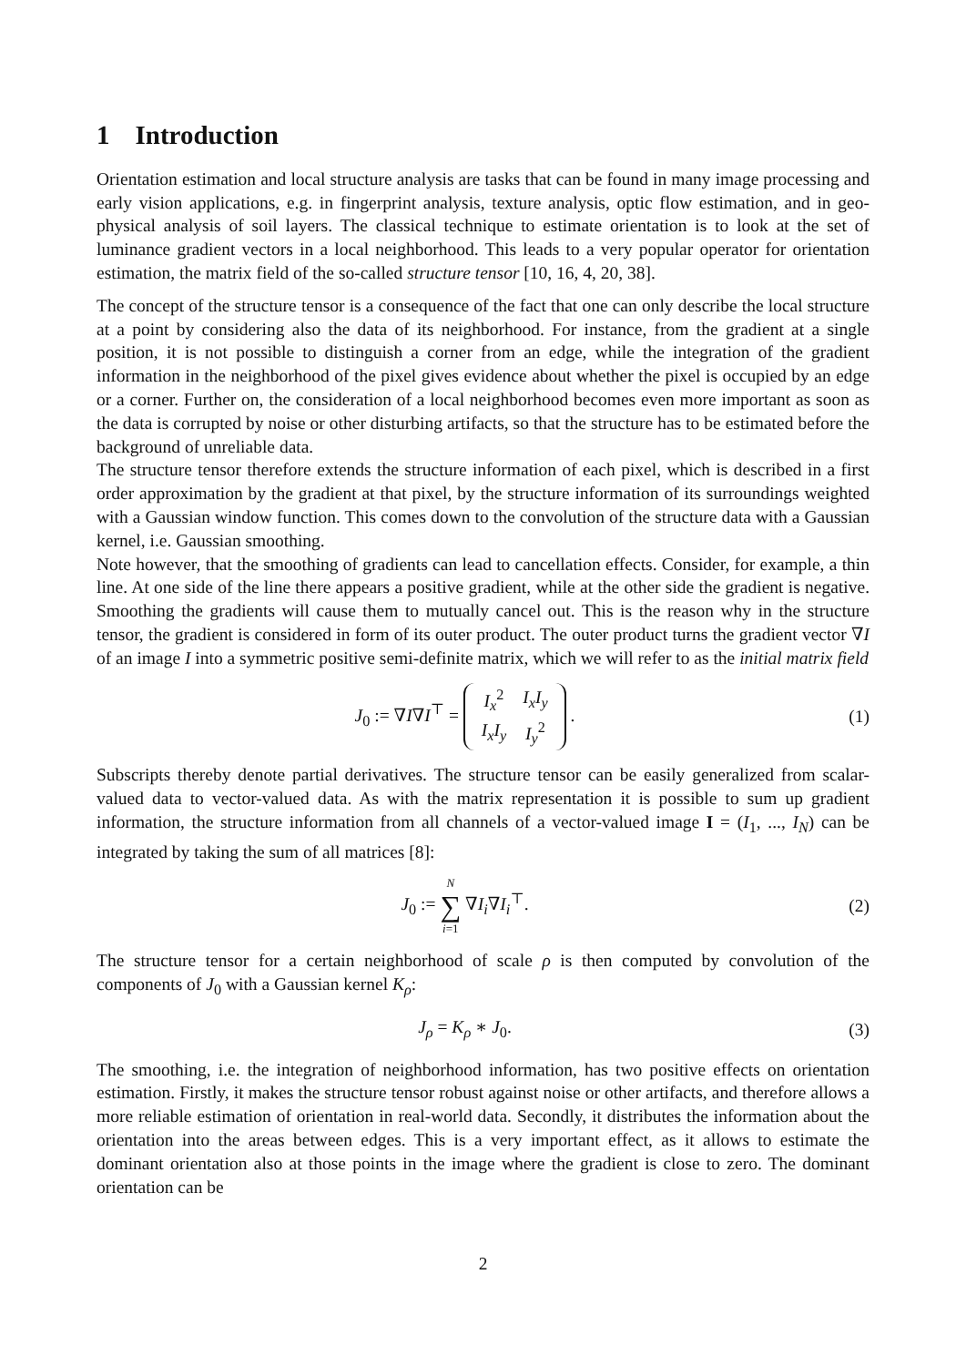1 Introduction
Orientation estimation and local structure analysis are tasks that can be found in many image processing and early vision applications, e.g. in fingerprint analysis, texture analysis, optic flow estimation, and in geo-physical analysis of soil layers. The classical technique to estimate orientation is to look at the set of luminance gradient vectors in a local neighborhood. This leads to a very popular operator for orientation estimation, the matrix field of the so-called structure tensor [10, 16, 4, 20, 38].
The concept of the structure tensor is a consequence of the fact that one can only describe the local structure at a point by considering also the data of its neighborhood. For instance, from the gradient at a single position, it is not possible to distinguish a corner from an edge, while the integration of the gradient information in the neighborhood of the pixel gives evidence about whether the pixel is occupied by an edge or a corner. Further on, the consideration of a local neighborhood becomes even more important as soon as the data is corrupted by noise or other disturbing artifacts, so that the structure has to be estimated before the background of unreliable data.
The structure tensor therefore extends the structure information of each pixel, which is described in a first order approximation by the gradient at that pixel, by the structure information of its surroundings weighted with a Gaussian window function. This comes down to the convolution of the structure data with a Gaussian kernel, i.e. Gaussian smoothing.
Note however, that the smoothing of gradients can lead to cancellation effects. Consider, for example, a thin line. At one side of the line there appears a positive gradient, while at the other side the gradient is negative. Smoothing the gradients will cause them to mutually cancel out. This is the reason why in the structure tensor, the gradient is considered in form of its outer product. The outer product turns the gradient vector ∇I of an image I into a symmetric positive semi-definite matrix, which we will refer to as the initial matrix field
J<sub>0</sub> := ∇I∇I<sup>⊤</sup> =
| I<sub>x</sub><sup>2</sup> | I<sub>x</sub> I<sub>y</sub> |
| I<sub>x</sub> I<sub>y</sub> | I<sub>y</sub><sup>2</sup> |
.
(1)
Subscripts thereby denote partial derivatives. The structure tensor can be easily generalized from scalar-valued data to vector-valued data. As with the matrix representation it is possible to sum up gradient information, the structure information from all channels of a vector-valued image I = (I<sub>1</sub>, ..., I<sub>N</sub>) can be integrated by taking the sum of all matrices [8]:
J<sub>0</sub> := N ∑ i=1 ∇I<sub>i</sub>∇I<sub>i</sub><sup>⊤</sup>. (2)
The structure tensor for a certain neighborhood of scale ρ is then computed by convolution of the components of J<sub>0</sub> with a Gaussian kernel K<sub>ρ</sub>:
J<sub>ρ</sub> = K<sub>ρ</sub> ∗ J<sub>0</sub>. (3)
The smoothing, i.e. the integration of neighborhood information, has two positive effects on orientation estimation. Firstly, it makes the structure tensor robust against noise or other artifacts, and therefore allows a more reliable estimation of orientation in real-world data. Secondly, it distributes the information about the orientation into the areas between edges. This is a very important effect, as it allows to estimate the dominant orientation also at those points in the image where the gradient is close to zero. The dominant orientation can be
2